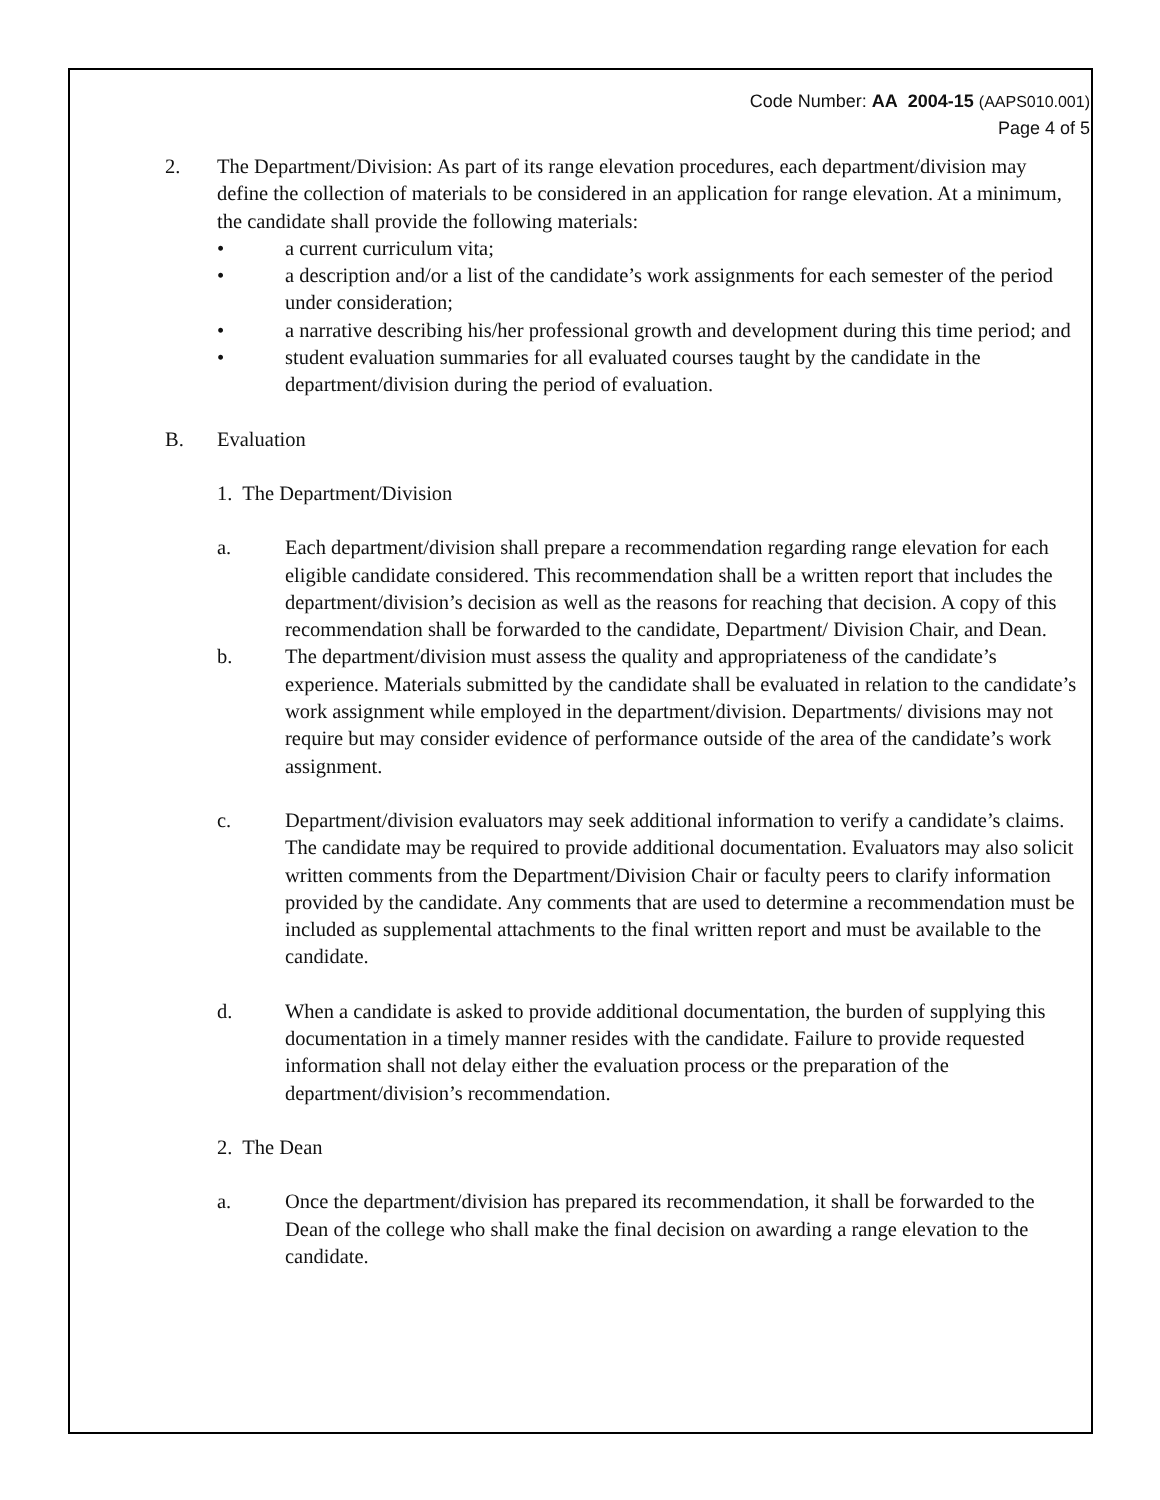Code Number: AA 2004-15 (AAPS010.001)
Page 4 of 5
2. The Department/Division: As part of its range elevation procedures, each department/division may define the collection of materials to be considered in an application for range elevation. At a minimum, the candidate shall provide the following materials:
• a current curriculum vita;
• a description and/or a list of the candidate’s work assignments for each semester of the period under consideration;
• a narrative describing his/her professional growth and development during this time period; and
• student evaluation summaries for all evaluated courses taught by the candidate in the department/division during the period of evaluation.
B. Evaluation
1. The Department/Division
a. Each department/division shall prepare a recommendation regarding range elevation for each eligible candidate considered. This recommendation shall be a written report that includes the department/division’s decision as well as the reasons for reaching that decision. A copy of this recommendation shall be forwarded to the candidate, Department/ Division Chair, and Dean.
b. The department/division must assess the quality and appropriateness of the candidate’s experience. Materials submitted by the candidate shall be evaluated in relation to the candidate’s work assignment while employed in the department/division. Departments/ divisions may not require but may consider evidence of performance outside of the area of the candidate’s work assignment.
c. Department/division evaluators may seek additional information to verify a candidate’s claims. The candidate may be required to provide additional documentation. Evaluators may also solicit written comments from the Department/Division Chair or faculty peers to clarify information provided by the candidate. Any comments that are used to determine a recommendation must be included as supplemental attachments to the final written report and must be available to the candidate.
d. When a candidate is asked to provide additional documentation, the burden of supplying this documentation in a timely manner resides with the candidate. Failure to provide requested information shall not delay either the evaluation process or the preparation of the department/division’s recommendation.
2. The Dean
a. Once the department/division has prepared its recommendation, it shall be forwarded to the Dean of the college who shall make the final decision on awarding a range elevation to the candidate.